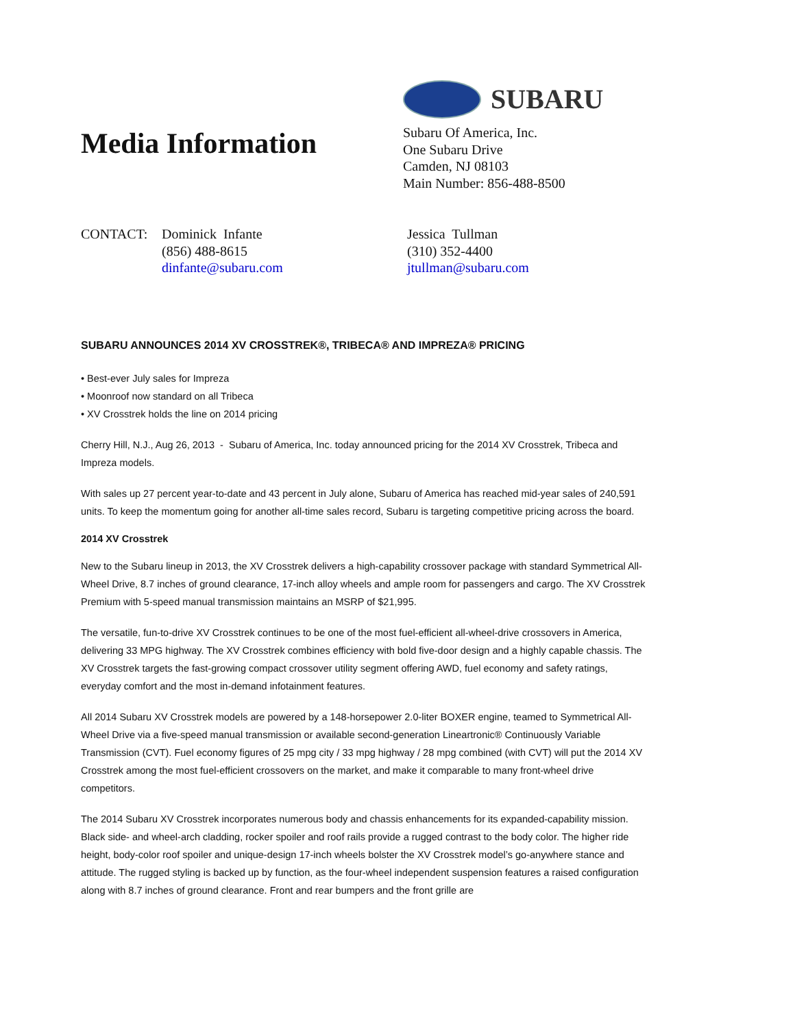Media Information
SUBARU
Subaru Of America, Inc.
One Subaru Drive
Camden, NJ 08103
Main Number: 856-488-8500
CONTACT: Dominick Infante
(856) 488-8615
dinfante@subaru.com
Jessica Tullman
(310) 352-4400
jtullman@subaru.com
SUBARU ANNOUNCES 2014 XV CROSSTREK®, TRIBECA® AND IMPREZA® PRICING
• Best-ever July sales for Impreza
• Moonroof now standard on all Tribeca
• XV Crosstrek holds the line on 2014 pricing
Cherry Hill, N.J., Aug 26, 2013 - Subaru of America, Inc. today announced pricing for the 2014 XV Crosstrek, Tribeca and Impreza models.
With sales up 27 percent year-to-date and 43 percent in July alone, Subaru of America has reached mid-year sales of 240,591 units. To keep the momentum going for another all-time sales record, Subaru is targeting competitive pricing across the board.
2014 XV Crosstrek
New to the Subaru lineup in 2013, the XV Crosstrek delivers a high-capability crossover package with standard Symmetrical All-Wheel Drive, 8.7 inches of ground clearance, 17-inch alloy wheels and ample room for passengers and cargo. The XV Crosstrek Premium with 5-speed manual transmission maintains an MSRP of $21,995.
The versatile, fun-to-drive XV Crosstrek continues to be one of the most fuel-efficient all-wheel-drive crossovers in America, delivering 33 MPG highway. The XV Crosstrek combines efficiency with bold five-door design and a highly capable chassis. The XV Crosstrek targets the fast-growing compact crossover utility segment offering AWD, fuel economy and safety ratings, everyday comfort and the most in-demand infotainment features.
All 2014 Subaru XV Crosstrek models are powered by a 148-horsepower 2.0-liter BOXER engine, teamed to Symmetrical All-Wheel Drive via a five-speed manual transmission or available second-generation Lineartronic® Continuously Variable Transmission (CVT). Fuel economy figures of 25 mpg city / 33 mpg highway / 28 mpg combined (with CVT) will put the 2014 XV Crosstrek among the most fuel-efficient crossovers on the market, and make it comparable to many front-wheel drive competitors.
The 2014 Subaru XV Crosstrek incorporates numerous body and chassis enhancements for its expanded-capability mission. Black side- and wheel-arch cladding, rocker spoiler and roof rails provide a rugged contrast to the body color. The higher ride height, body-color roof spoiler and unique-design 17-inch wheels bolster the XV Crosstrek model’s go-anywhere stance and attitude. The rugged styling is backed up by function, as the four-wheel independent suspension features a raised configuration along with 8.7 inches of ground clearance. Front and rear bumpers and the front grille are